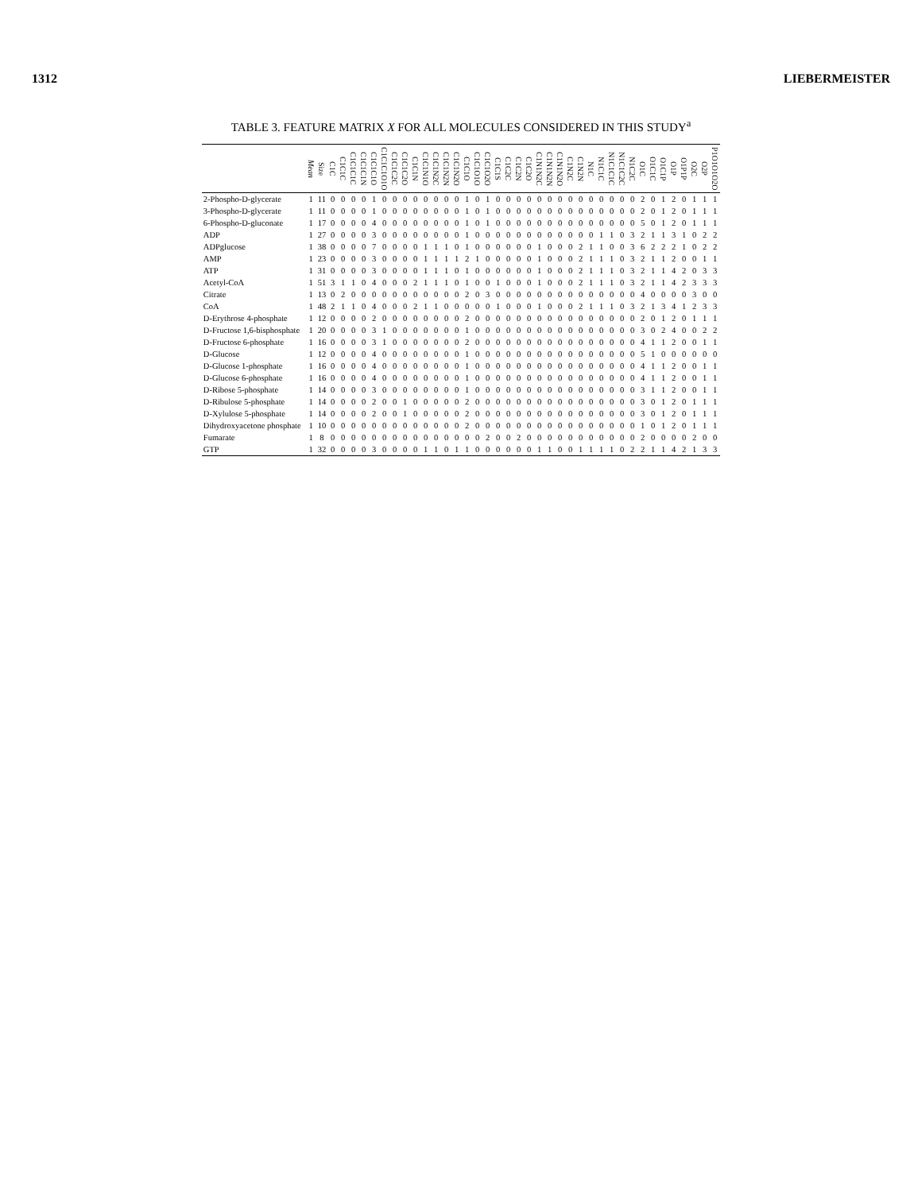1312 LIEBERMEISTER
TABLE 3. FEATURE MATRIX X FOR ALL MOLECULES CONSIDERED IN THIS STUDY<sup>a</sup>
| | Mean | Size | C1C | C1C1C | C1C1C1C | C1C1C1N | C1C1C1O | C1C1C1O1O | C1C1C2C | C1C1C2O | C1C1N | C1C1N1O | C1C1N2C | C1C1N2N | C1C1N2O | C1C1O | C1C1O1O | C1C1O2O | C1C1S | C1C2C | C1C2N | C1C2O | C1N1N2C | C1N1N2N | C1N1N2O | C1N2C | C1N2N | N1C | N1C1C | N1C1C1C | N1C1C2C | N1C2C | O1C | O1C1C | O1C1P | O1P | O1P1P | O2C | O2P | P1O1O1O2O |
| --- | --- | --- | --- | --- | --- | --- | --- | --- | --- | --- | --- | --- | --- | --- | --- | --- | --- | --- | --- | --- | --- | --- | --- | --- | --- | --- | --- | --- | --- | --- | --- | --- | --- | --- | --- | --- | --- | --- | --- | --- |
| 2-Phospho-D-glycerate | 1 | 11 | 0 | 0 | 0 | 0 | 1 | 0 | 0 | 0 | 0 | 0 | 0 | 0 | 0 | 1 | 0 | 1 | 0 | 0 | 0 | 0 | 0 | 0 | 0 | 0 | 0 | 0 | 0 | 0 | 0 | 0 | 2 | 0 | 1 | 2 | 0 | 1 | 1 | 1 |
| 3-Phospho-D-glycerate | 1 | 11 | 0 | 0 | 0 | 0 | 1 | 0 | 0 | 0 | 0 | 0 | 0 | 0 | 0 | 1 | 0 | 1 | 0 | 0 | 0 | 0 | 0 | 0 | 0 | 0 | 0 | 0 | 0 | 0 | 0 | 0 | 2 | 0 | 1 | 2 | 0 | 1 | 1 | 1 |
| 6-Phospho-D-gluconate | 1 | 17 | 0 | 0 | 0 | 0 | 4 | 0 | 0 | 0 | 0 | 0 | 0 | 0 | 0 | 1 | 0 | 1 | 0 | 0 | 0 | 0 | 0 | 0 | 0 | 0 | 0 | 0 | 0 | 0 | 0 | 0 | 5 | 0 | 1 | 2 | 0 | 1 | 1 | 1 |
| ADP | 1 | 27 | 0 | 0 | 0 | 0 | 3 | 0 | 0 | 0 | 0 | 0 | 0 | 0 | 0 | 1 | 0 | 0 | 0 | 0 | 0 | 0 | 0 | 0 | 0 | 0 | 0 | 0 | 1 | 1 | 0 | 3 | 2 | 1 | 1 | 3 | 1 | 0 | 2 | 2 |
| ADPglucose | 1 | 38 | 0 | 0 | 0 | 0 | 7 | 0 | 0 | 0 | 0 | 1 | 1 | 1 | 0 | 1 | 0 | 0 | 0 | 0 | 0 | 0 | 1 | 0 | 0 | 0 | 2 | 1 | 1 | 0 | 0 | 3 | 6 | 2 | 2 | 2 | 1 | 0 | 2 | 2 |
| AMP | 1 | 23 | 0 | 0 | 0 | 0 | 3 | 0 | 0 | 0 | 0 | 1 | 1 | 1 | 1 | 2 | 1 | 0 | 0 | 0 | 0 | 0 | 1 | 0 | 0 | 0 | 2 | 1 | 1 | 1 | 0 | 3 | 2 | 1 | 1 | 2 | 0 | 0 | 1 | 1 |
| ATP | 1 | 31 | 0 | 0 | 0 | 0 | 3 | 0 | 0 | 0 | 0 | 1 | 1 | 1 | 0 | 1 | 0 | 0 | 0 | 0 | 0 | 0 | 1 | 0 | 0 | 0 | 2 | 1 | 1 | 1 | 0 | 3 | 2 | 1 | 1 | 4 | 2 | 0 | 3 | 3 |
| Acetyl-CoA | 1 | 51 | 3 | 1 | 1 | 0 | 4 | 0 | 0 | 0 | 2 | 1 | 1 | 1 | 0 | 1 | 0 | 0 | 1 | 0 | 0 | 0 | 1 | 0 | 0 | 0 | 2 | 1 | 1 | 1 | 0 | 3 | 2 | 1 | 1 | 4 | 2 | 3 | 3 | 3 |
| Citrate | 1 | 13 | 0 | 2 | 0 | 0 | 0 | 0 | 0 | 0 | 0 | 0 | 0 | 0 | 0 | 2 | 0 | 3 | 0 | 0 | 0 | 0 | 0 | 0 | 0 | 0 | 0 | 0 | 0 | 0 | 0 | 0 | 4 | 0 | 0 | 0 | 0 | 3 | 0 | 0 |
| CoA | 1 | 48 | 2 | 1 | 1 | 0 | 4 | 0 | 0 | 0 | 2 | 1 | 1 | 0 | 0 | 0 | 0 | 0 | 1 | 0 | 0 | 0 | 1 | 0 | 0 | 0 | 2 | 1 | 1 | 1 | 0 | 3 | 2 | 1 | 3 | 4 | 1 | 2 | 3 | 3 |
| D-Erythrose 4-phosphate | 1 | 12 | 0 | 0 | 0 | 0 | 2 | 0 | 0 | 0 | 0 | 0 | 0 | 0 | 0 | 2 | 0 | 0 | 0 | 0 | 0 | 0 | 0 | 0 | 0 | 0 | 0 | 0 | 0 | 0 | 0 | 0 | 2 | 0 | 1 | 2 | 0 | 1 | 1 | 1 |
| D-Fructose 1,6-bisphosphate | 1 | 20 | 0 | 0 | 0 | 0 | 3 | 1 | 0 | 0 | 0 | 0 | 0 | 0 | 0 | 1 | 0 | 0 | 0 | 0 | 0 | 0 | 0 | 0 | 0 | 0 | 0 | 0 | 0 | 0 | 0 | 0 | 3 | 0 | 2 | 4 | 0 | 0 | 2 | 2 |
| D-Fructose 6-phosphate | 1 | 16 | 0 | 0 | 0 | 0 | 3 | 1 | 0 | 0 | 0 | 0 | 0 | 0 | 0 | 2 | 0 | 0 | 0 | 0 | 0 | 0 | 0 | 0 | 0 | 0 | 0 | 0 | 0 | 0 | 0 | 0 | 4 | 1 | 1 | 2 | 0 | 0 | 1 | 1 |
| D-Glucose | 1 | 12 | 0 | 0 | 0 | 0 | 4 | 0 | 0 | 0 | 0 | 0 | 0 | 0 | 0 | 1 | 0 | 0 | 0 | 0 | 0 | 0 | 0 | 0 | 0 | 0 | 0 | 0 | 0 | 0 | 0 | 0 | 5 | 1 | 0 | 0 | 0 | 0 | 0 | 0 |
| D-Glucose 1-phosphate | 1 | 16 | 0 | 0 | 0 | 0 | 4 | 0 | 0 | 0 | 0 | 0 | 0 | 0 | 0 | 1 | 0 | 0 | 0 | 0 | 0 | 0 | 0 | 0 | 0 | 0 | 0 | 0 | 0 | 0 | 0 | 0 | 4 | 1 | 1 | 2 | 0 | 0 | 1 | 1 |
| D-Glucose 6-phosphate | 1 | 16 | 0 | 0 | 0 | 0 | 4 | 0 | 0 | 0 | 0 | 0 | 0 | 0 | 0 | 1 | 0 | 0 | 0 | 0 | 0 | 0 | 0 | 0 | 0 | 0 | 0 | 0 | 0 | 0 | 0 | 0 | 4 | 1 | 1 | 2 | 0 | 0 | 1 | 1 |
| D-Ribose 5-phosphate | 1 | 14 | 0 | 0 | 0 | 0 | 3 | 0 | 0 | 0 | 0 | 0 | 0 | 0 | 0 | 1 | 0 | 0 | 0 | 0 | 0 | 0 | 0 | 0 | 0 | 0 | 0 | 0 | 0 | 0 | 0 | 0 | 3 | 1 | 1 | 2 | 0 | 0 | 1 | 1 |
| D-Ribulose 5-phosphate | 1 | 14 | 0 | 0 | 0 | 0 | 2 | 0 | 0 | 1 | 0 | 0 | 0 | 0 | 0 | 2 | 0 | 0 | 0 | 0 | 0 | 0 | 0 | 0 | 0 | 0 | 0 | 0 | 0 | 0 | 0 | 0 | 3 | 0 | 1 | 2 | 0 | 1 | 1 | 1 |
| D-Xylulose 5-phosphate | 1 | 14 | 0 | 0 | 0 | 0 | 2 | 0 | 0 | 1 | 0 | 0 | 0 | 0 | 0 | 2 | 0 | 0 | 0 | 0 | 0 | 0 | 0 | 0 | 0 | 0 | 0 | 0 | 0 | 0 | 0 | 0 | 3 | 0 | 1 | 2 | 0 | 1 | 1 | 1 |
| Dihydroxyacetone phosphate | 1 | 10 | 0 | 0 | 0 | 0 | 0 | 0 | 0 | 0 | 0 | 0 | 0 | 0 | 0 | 2 | 0 | 0 | 0 | 0 | 0 | 0 | 0 | 0 | 0 | 0 | 0 | 0 | 0 | 0 | 0 | 0 | 1 | 0 | 1 | 2 | 0 | 1 | 1 | 1 |
| Fumarate | 1 | 8 | 0 | 0 | 0 | 0 | 0 | 0 | 0 | 0 | 0 | 0 | 0 | 0 | 0 | 0 | 0 | 2 | 0 | 0 | 2 | 0 | 0 | 0 | 0 | 0 | 0 | 0 | 0 | 0 | 0 | 0 | 2 | 0 | 0 | 0 | 0 | 2 | 0 | 0 |
| GTP | 1 | 32 | 0 | 0 | 0 | 0 | 3 | 0 | 0 | 0 | 0 | 1 | 1 | 0 | 1 | 1 | 0 | 0 | 0 | 0 | 0 | 0 | 1 | 1 | 0 | 0 | 1 | 1 | 1 | 1 | 0 | 2 | 2 | 1 | 1 | 4 | 2 | 1 | 3 | 3 |